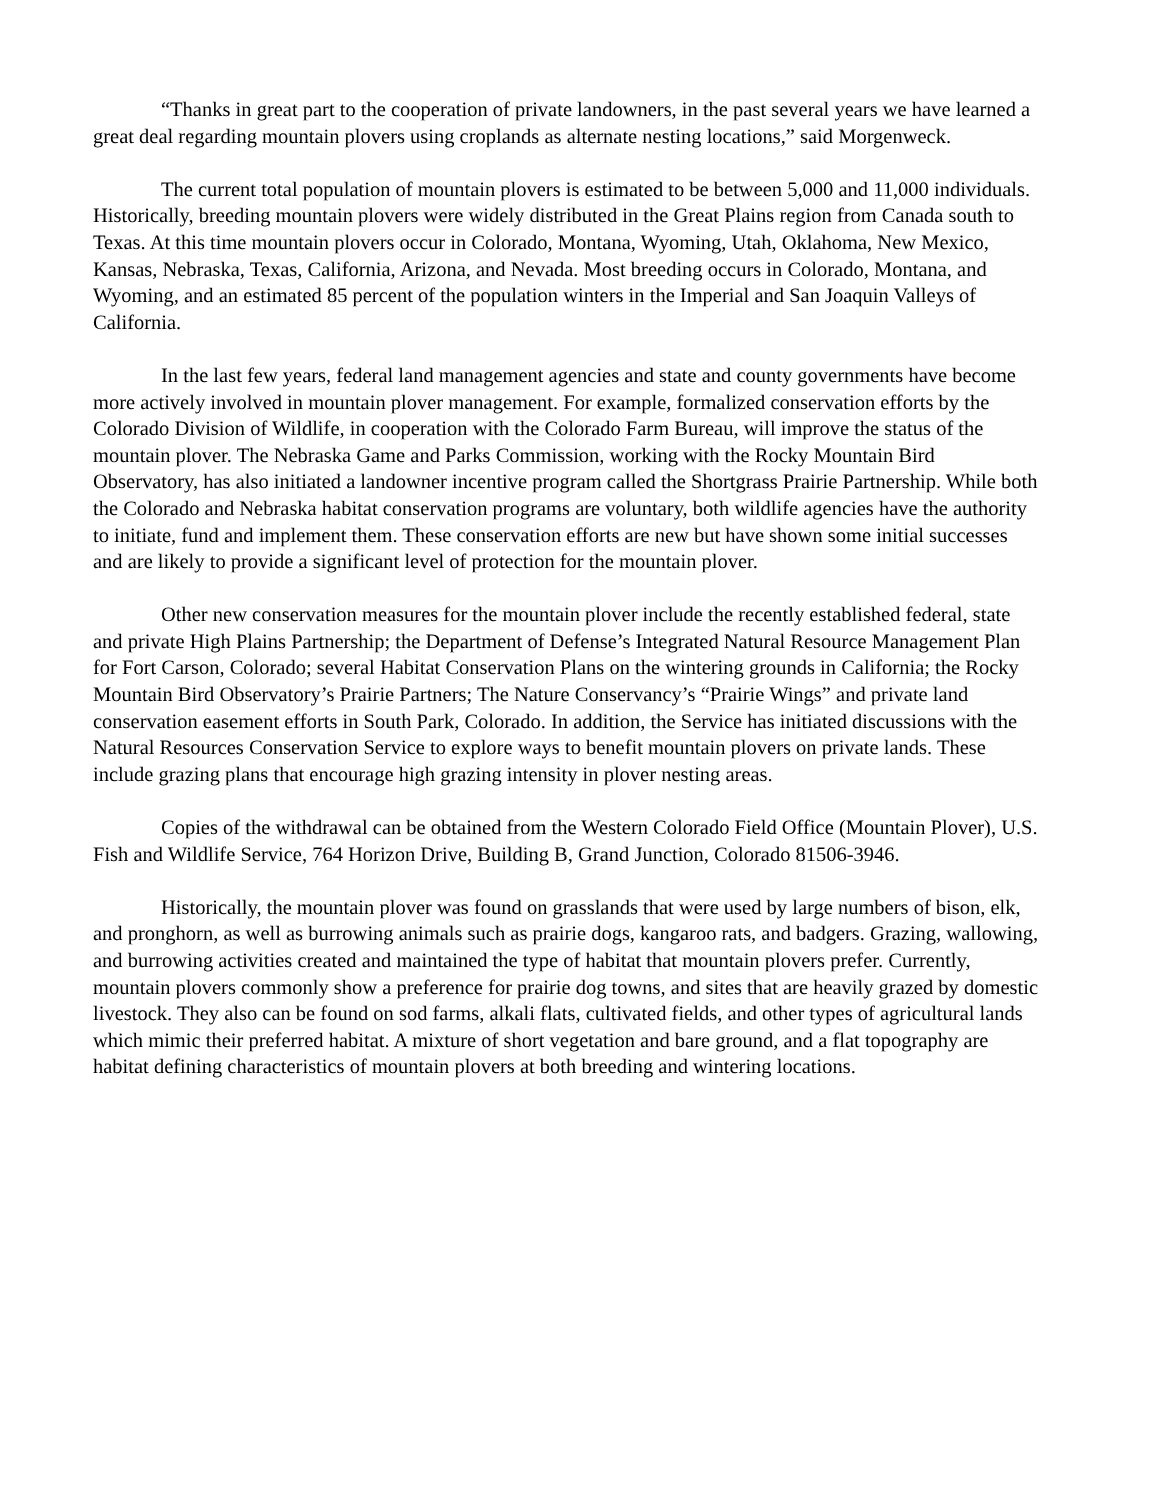“Thanks in great part to the cooperation of private landowners, in the past several years we have learned a great deal regarding mountain plovers using croplands as alternate nesting locations,” said Morgenweck.
The current total population of mountain plovers is estimated to be between 5,000 and 11,000 individuals. Historically, breeding mountain plovers were widely distributed in the Great Plains region from Canada south to Texas. At this time mountain plovers occur in Colorado, Montana, Wyoming, Utah, Oklahoma, New Mexico, Kansas, Nebraska, Texas, California, Arizona, and Nevada. Most breeding occurs in Colorado, Montana, and Wyoming, and an estimated 85 percent of the population winters in the Imperial and San Joaquin Valleys of California.
In the last few years, federal land management agencies and state and county governments have become more actively involved in mountain plover management. For example, formalized conservation efforts by the Colorado Division of Wildlife, in cooperation with the Colorado Farm Bureau, will improve the status of the mountain plover. The Nebraska Game and Parks Commission, working with the Rocky Mountain Bird Observatory, has also initiated a landowner incentive program called the Shortgrass Prairie Partnership. While both the Colorado and Nebraska habitat conservation programs are voluntary, both wildlife agencies have the authority to initiate, fund and implement them. These conservation efforts are new but have shown some initial successes and are likely to provide a significant level of protection for the mountain plover.
Other new conservation measures for the mountain plover include the recently established federal, state and private High Plains Partnership; the Department of Defense’s Integrated Natural Resource Management Plan for Fort Carson, Colorado; several Habitat Conservation Plans on the wintering grounds in California; the Rocky Mountain Bird Observatory’s Prairie Partners; The Nature Conservancy’s “Prairie Wings” and private land conservation easement efforts in South Park, Colorado. In addition, the Service has initiated discussions with the Natural Resources Conservation Service to explore ways to benefit mountain plovers on private lands. These include grazing plans that encourage high grazing intensity in plover nesting areas.
Copies of the withdrawal can be obtained from the Western Colorado Field Office (Mountain Plover), U.S. Fish and Wildlife Service, 764 Horizon Drive, Building B, Grand Junction, Colorado 81506-3946.
Historically, the mountain plover was found on grasslands that were used by large numbers of bison, elk, and pronghorn, as well as burrowing animals such as prairie dogs, kangaroo rats, and badgers. Grazing, wallowing, and burrowing activities created and maintained the type of habitat that mountain plovers prefer. Currently, mountain plovers commonly show a preference for prairie dog towns, and sites that are heavily grazed by domestic livestock. They also can be found on sod farms, alkali flats, cultivated fields, and other types of agricultural lands which mimic their preferred habitat. A mixture of short vegetation and bare ground, and a flat topography are habitat defining characteristics of mountain plovers at both breeding and wintering locations.